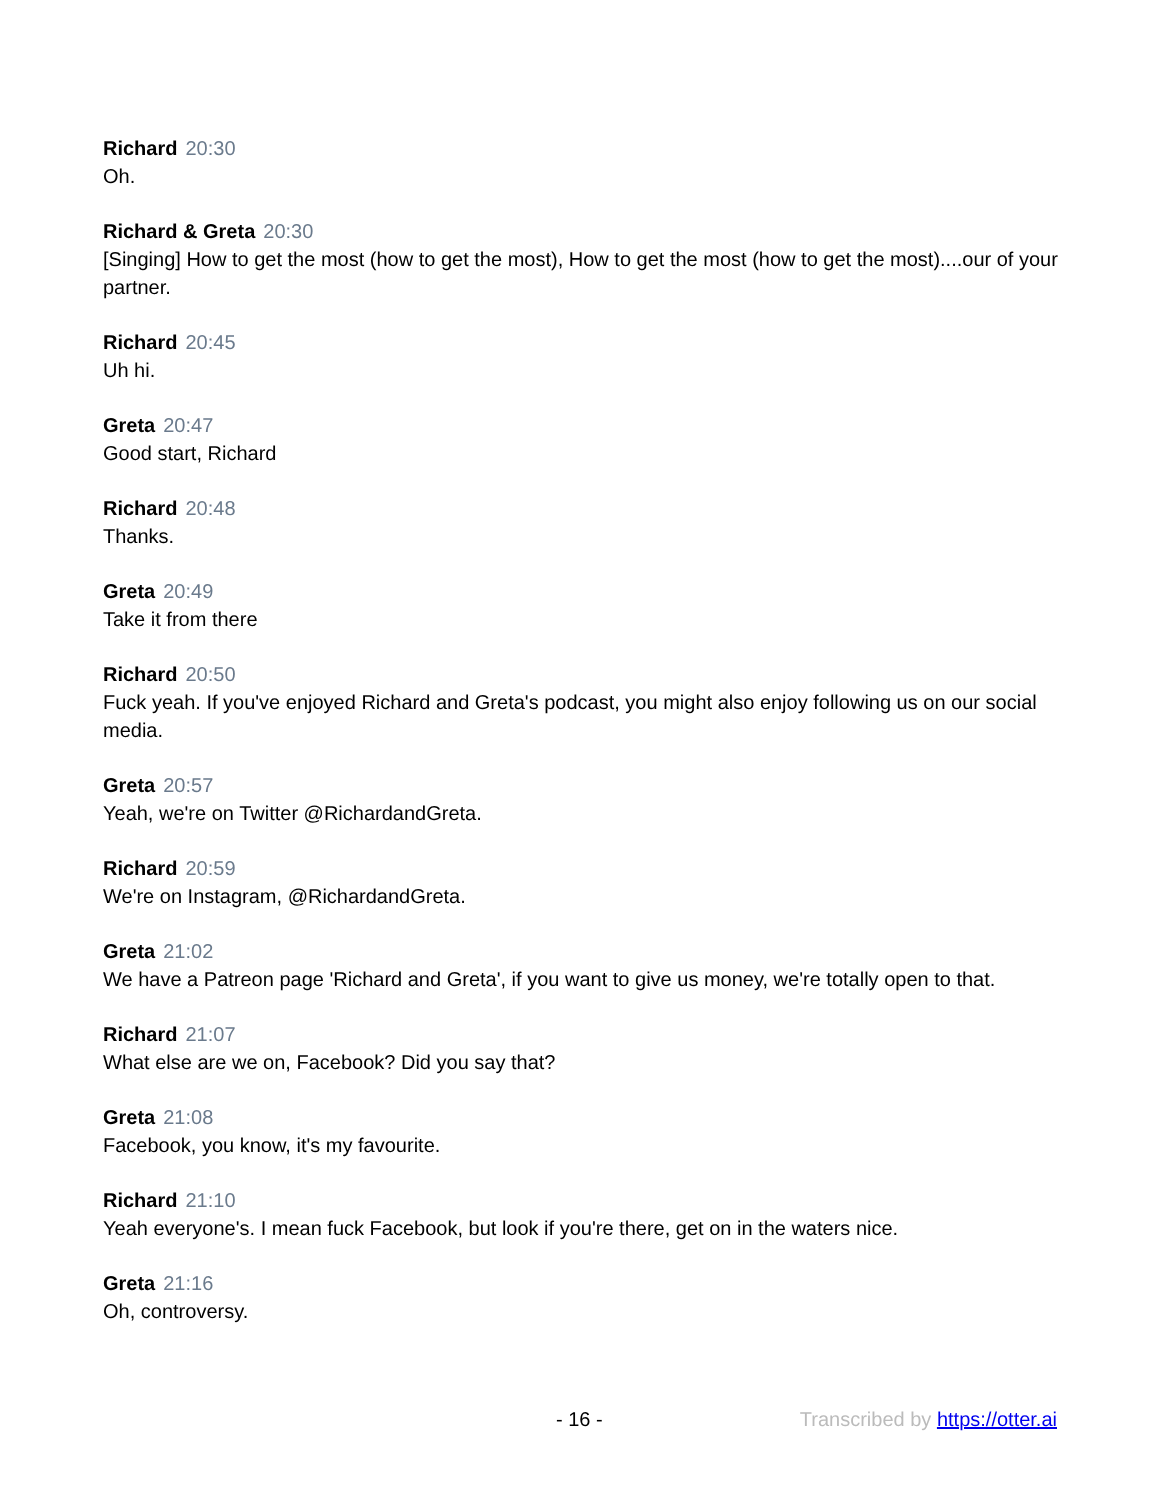Richard 20:30
Oh.
Richard & Greta 20:30
[Singing] How to get the most (how to get the most), How to get the most (how to get the most)....our of your partner.
Richard 20:45
Uh hi.
Greta 20:47
Good start, Richard
Richard 20:48
Thanks.
Greta 20:49
Take it from there
Richard 20:50
Fuck yeah. If you've enjoyed Richard and Greta's podcast, you might also enjoy following us on our social media.
Greta 20:57
Yeah, we're on Twitter @RichardandGreta.
Richard 20:59
We're on Instagram, @RichardandGreta.
Greta 21:02
We have a Patreon page 'Richard and Greta', if you want to give us money, we're totally open to that.
Richard 21:07
What else are we on, Facebook? Did you say that?
Greta 21:08
Facebook, you know, it's my favourite.
Richard 21:10
Yeah everyone's. I mean fuck Facebook, but look if you're there, get on in the waters nice.
Greta 21:16
Oh, controversy.
- 16 - Transcribed by https://otter.ai